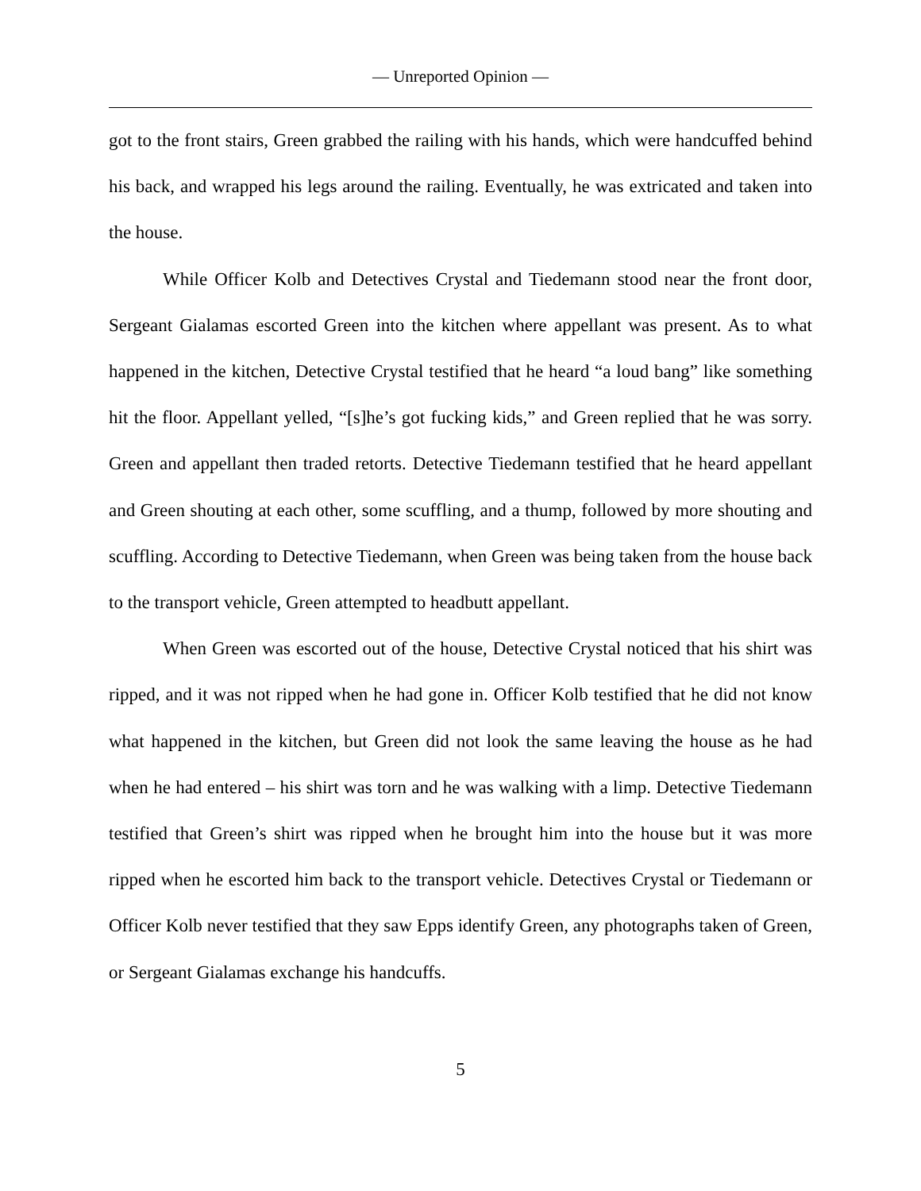— Unreported Opinion —
got to the front stairs, Green grabbed the railing with his hands, which were handcuffed behind his back, and wrapped his legs around the railing. Eventually, he was extricated and taken into the house.
While Officer Kolb and Detectives Crystal and Tiedemann stood near the front door, Sergeant Gialamas escorted Green into the kitchen where appellant was present. As to what happened in the kitchen, Detective Crystal testified that he heard “a loud bang” like something hit the floor. Appellant yelled, “[s]he’s got fucking kids,” and Green replied that he was sorry. Green and appellant then traded retorts. Detective Tiedemann testified that he heard appellant and Green shouting at each other, some scuffling, and a thump, followed by more shouting and scuffling. According to Detective Tiedemann, when Green was being taken from the house back to the transport vehicle, Green attempted to headbutt appellant.
When Green was escorted out of the house, Detective Crystal noticed that his shirt was ripped, and it was not ripped when he had gone in. Officer Kolb testified that he did not know what happened in the kitchen, but Green did not look the same leaving the house as he had when he had entered – his shirt was torn and he was walking with a limp. Detective Tiedemann testified that Green’s shirt was ripped when he brought him into the house but it was more ripped when he escorted him back to the transport vehicle. Detectives Crystal or Tiedemann or Officer Kolb never testified that they saw Epps identify Green, any photographs taken of Green, or Sergeant Gialamas exchange his handcuffs.
5